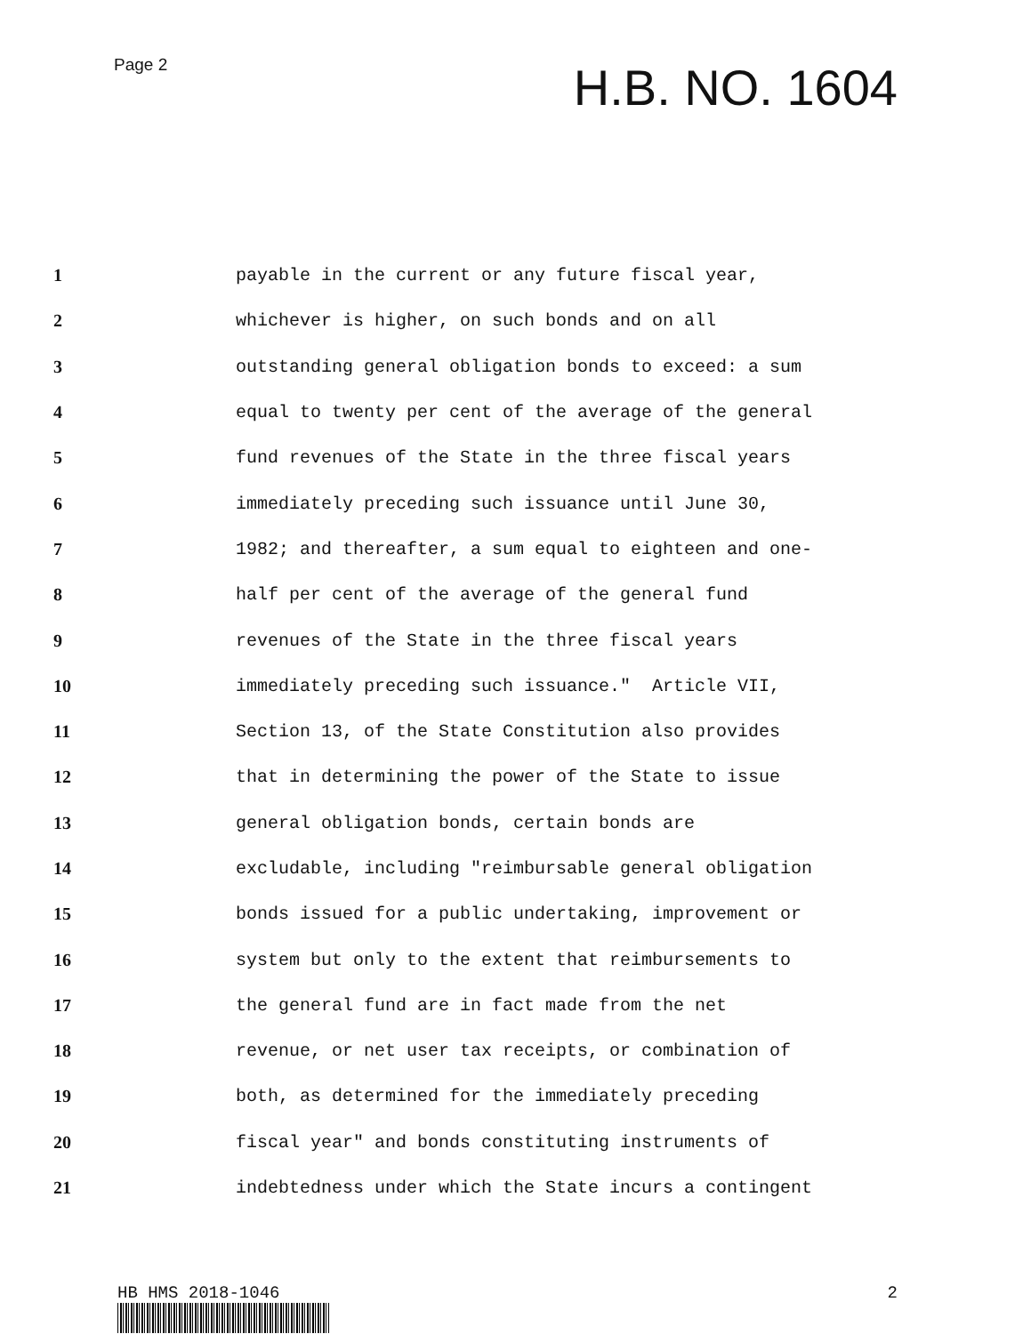Page 2
H.B. NO. 1604
1
payable in the current or any future fiscal year,
2
whichever is higher, on such bonds and on all
3
outstanding general obligation bonds to exceed: a sum
4
equal to twenty per cent of the average of the general
5
fund revenues of the State in the three fiscal years
6
immediately preceding such issuance until June 30,
7
1982; and thereafter, a sum equal to eighteen and one-
8
half per cent of the average of the general fund
9
revenues of the State in the three fiscal years
10
immediately preceding such issuance." Article VII,
11
Section 13, of the State Constitution also provides
12
that in determining the power of the State to issue
13
general obligation bonds, certain bonds are
14
excludable, including "reimbursable general obligation
15
bonds issued for a public undertaking, improvement or
16
system but only to the extent that reimbursements to
17
the general fund are in fact made from the net
18
revenue, or net user tax receipts, or combination of
19
both, as determined for the immediately preceding
20
fiscal year" and bonds constituting instruments of
21
indebtedness under which the State incurs a contingent
HB HMS 2018-1046 2